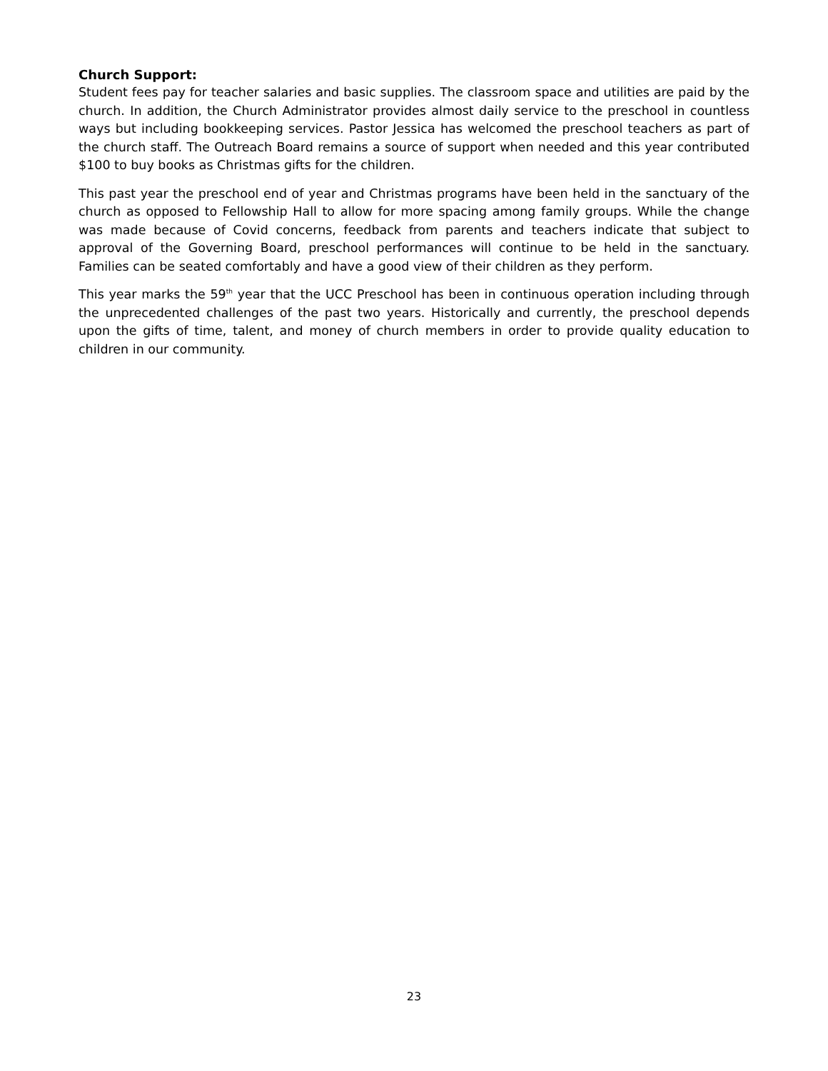Church Support:
Student fees pay for teacher salaries and basic supplies. The classroom space and utilities are paid by the church. In addition, the Church Administrator provides almost daily service to the preschool in countless ways but including bookkeeping services. Pastor Jessica has welcomed the preschool teachers as part of the church staff. The Outreach Board remains a source of support when needed and this year contributed $100 to buy books as Christmas gifts for the children.
This past year the preschool end of year and Christmas programs have been held in the sanctuary of the church as opposed to Fellowship Hall to allow for more spacing among family groups. While the change was made because of Covid concerns, feedback from parents and teachers indicate that subject to approval of the Governing Board, preschool performances will continue to be held in the sanctuary. Families can be seated comfortably and have a good view of their children as they perform.
This year marks the 59<sup>th</sup> year that the UCC Preschool has been in continuous operation including through the unprecedented challenges of the past two years. Historically and currently, the preschool depends upon the gifts of time, talent, and money of church members in order to provide quality education to children in our community.
23